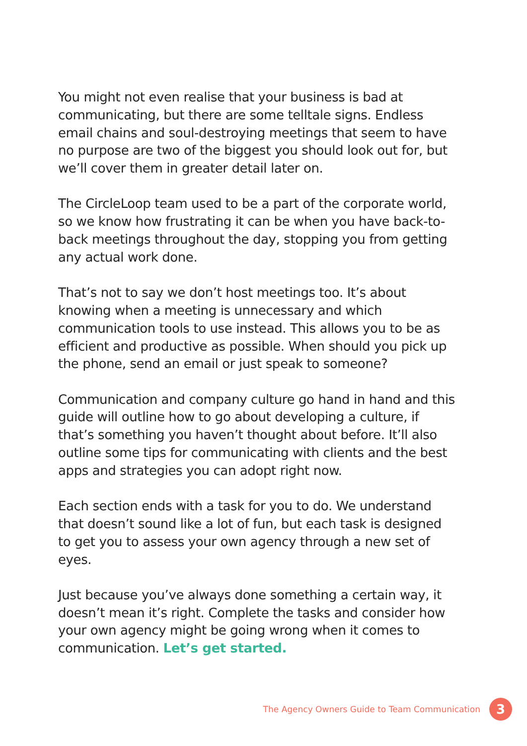You might not even realise that your business is bad at communicating, but there are some telltale signs. Endless email chains and soul-destroying meetings that seem to have no purpose are two of the biggest you should look out for, but we’ll cover them in greater detail later on.
The CircleLoop team used to be a part of the corporate world, so we know how frustrating it can be when you have back-to-back meetings throughout the day, stopping you from getting any actual work done.
That’s not to say we don’t host meetings too. It’s about knowing when a meeting is unnecessary and which communication tools to use instead. This allows you to be as efficient and productive as possible. When should you pick up the phone, send an email or just speak to someone?
Communication and company culture go hand in hand and this guide will outline how to go about developing a culture, if that’s something you haven’t thought about before. It’ll also outline some tips for communicating with clients and the best apps and strategies you can adopt right now.
Each section ends with a task for you to do. We understand that doesn’t sound like a lot of fun, but each task is designed to get you to assess your own agency through a new set of eyes.
Just because you’ve always done something a certain way, it doesn’t mean it’s right. Complete the tasks and consider how your own agency might be going wrong when it comes to communication. Let’s get started.
The Agency Owners Guide to Team Communication
3